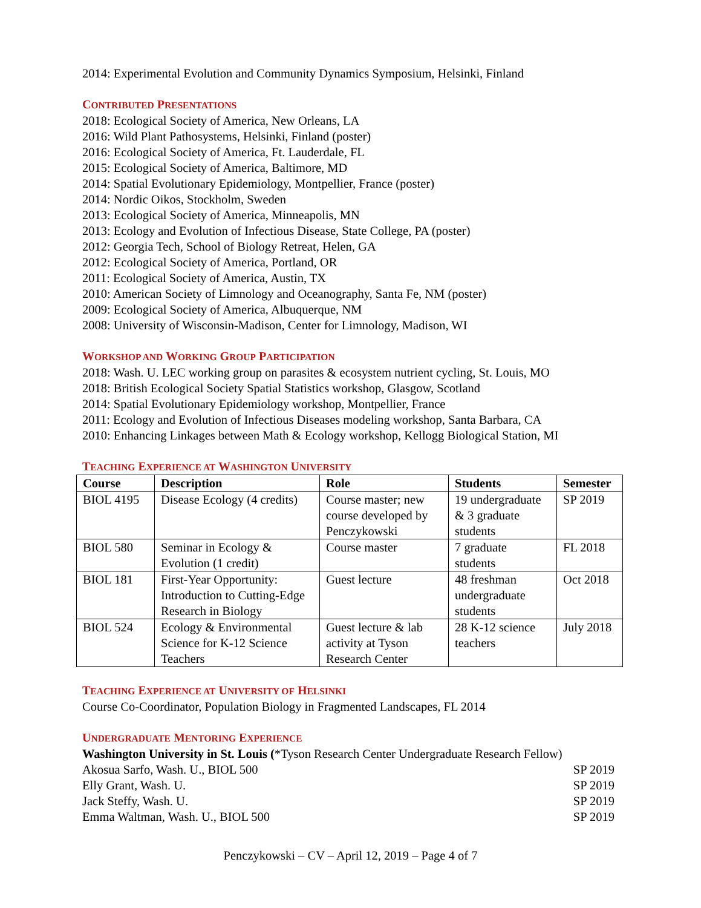2014: Experimental Evolution and Community Dynamics Symposium, Helsinki, Finland
CONTRIBUTED PRESENTATIONS
2018: Ecological Society of America, New Orleans, LA
2016: Wild Plant Pathosystems, Helsinki, Finland (poster)
2016: Ecological Society of America, Ft. Lauderdale, FL
2015: Ecological Society of America, Baltimore, MD
2014: Spatial Evolutionary Epidemiology, Montpellier, France (poster)
2014: Nordic Oikos, Stockholm, Sweden
2013: Ecological Society of America, Minneapolis, MN
2013: Ecology and Evolution of Infectious Disease, State College, PA (poster)
2012: Georgia Tech, School of Biology Retreat, Helen, GA
2012: Ecological Society of America, Portland, OR
2011: Ecological Society of America, Austin, TX
2010: American Society of Limnology and Oceanography, Santa Fe, NM (poster)
2009: Ecological Society of America, Albuquerque, NM
2008: University of Wisconsin-Madison, Center for Limnology, Madison, WI
WORKSHOP AND WORKING GROUP PARTICIPATION
2018: Wash. U. LEC working group on parasites & ecosystem nutrient cycling, St. Louis, MO
2018: British Ecological Society Spatial Statistics workshop, Glasgow, Scotland
2014: Spatial Evolutionary Epidemiology workshop, Montpellier, France
2011: Ecology and Evolution of Infectious Diseases modeling workshop, Santa Barbara, CA
2010: Enhancing Linkages between Math & Ecology workshop, Kellogg Biological Station, MI
TEACHING EXPERIENCE AT WASHINGTON UNIVERSITY
| Course | Description | Role | Students | Semester |
| --- | --- | --- | --- | --- |
| BIOL 4195 | Disease Ecology (4 credits) | Course master; new course developed by Penczykowski | 19 undergraduate & 3 graduate students | SP 2019 |
| BIOL 580 | Seminar in Ecology & Evolution (1 credit) | Course master | 7 graduate students | FL 2018 |
| BIOL 181 | First-Year Opportunity: Introduction to Cutting-Edge Research in Biology | Guest lecture | 48 freshman undergraduate students | Oct 2018 |
| BIOL 524 | Ecology & Environmental Science for K-12 Science Teachers | Guest lecture & lab activity at Tyson Research Center | 28 K-12 science teachers | July 2018 |
TEACHING EXPERIENCE AT UNIVERSITY OF HELSINKI
Course Co-Coordinator, Population Biology in Fragmented Landscapes, FL 2014
UNDERGRADUATE MENTORING EXPERIENCE
Washington University in St. Louis (*Tyson Research Center Undergraduate Research Fellow)
Akosua Sarfo, Wash. U., BIOL 500 SP 2019
Elly Grant, Wash. U. SP 2019
Jack Steffy, Wash. U. SP 2019
Emma Waltman, Wash. U., BIOL 500 SP 2019
Penczykowski – CV – April 12, 2019 – Page 4 of 7